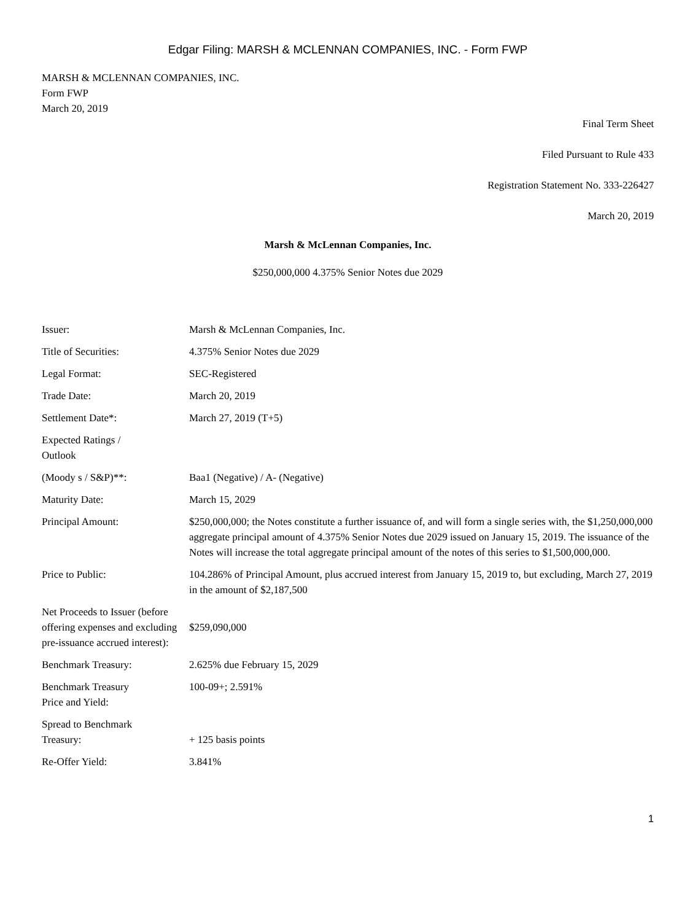Edgar Filing: MARSH & MCLENNAN COMPANIES, INC. - Form FWP
MARSH & MCLENNAN COMPANIES, INC.
Form FWP
March 20, 2019
Final Term Sheet
Filed Pursuant to Rule 433
Registration Statement No. 333-226427
March 20, 2019
Marsh & McLennan Companies, Inc.
$250,000,000 4.375% Senior Notes due 2029
| Issuer: | Marsh & McLennan Companies, Inc. |
| Title of Securities: | 4.375% Senior Notes due 2029 |
| Legal Format: | SEC-Registered |
| Trade Date: | March 20, 2019 |
| Settlement Date*: | March 27, 2019 (T+5) |
| Expected Ratings / Outlook | |
| (Moody s / S&P)**: | Baa1 (Negative) / A- (Negative) |
| Maturity Date: | March 15, 2029 |
| Principal Amount: | $250,000,000; the Notes constitute a further issuance of, and will form a single series with, the $1,250,000,000 aggregate principal amount of 4.375% Senior Notes due 2029 issued on January 15, 2019. The issuance of the Notes will increase the total aggregate principal amount of the notes of this series to $1,500,000,000. |
| Price to Public: | 104.286% of Principal Amount, plus accrued interest from January 15, 2019 to, but excluding, March 27, 2019 in the amount of $2,187,500 |
| Net Proceeds to Issuer (before offering expenses and excluding pre-issuance accrued interest): | $259,090,000 |
| Benchmark Treasury: | 2.625% due February 15, 2029 |
| Benchmark Treasury Price and Yield: | 100-09+; 2.591% |
| Spread to Benchmark Treasury: | + 125 basis points |
| Re-Offer Yield: | 3.841% |
1